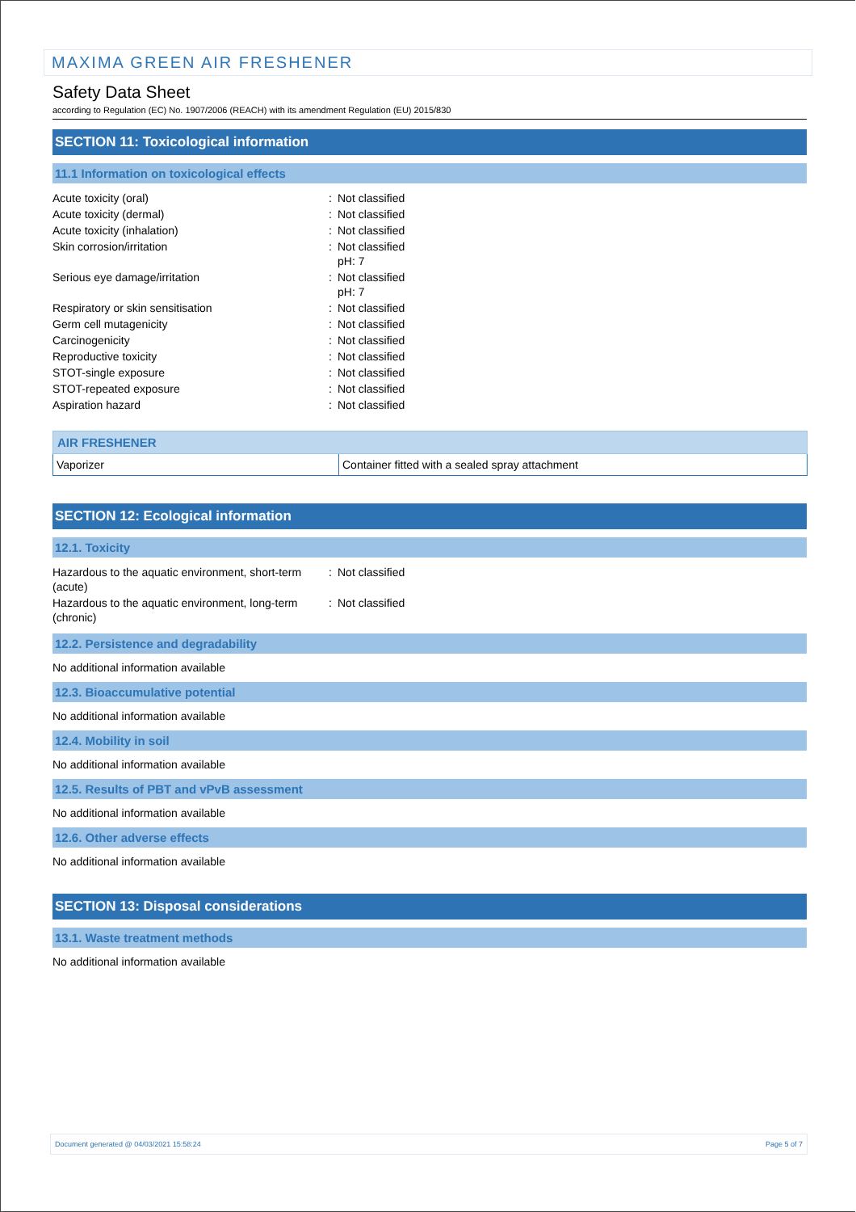MAXIMA GREEN AIR FRESHENER
Safety Data Sheet
according to Regulation (EC) No. 1907/2006 (REACH) with its amendment Regulation (EU) 2015/830
SECTION 11: Toxicological information
11.1 Information on toxicological effects
| Acute toxicity (oral) | : | Not classified |
| Acute toxicity (dermal) | : | Not classified |
| Acute toxicity (inhalation) | : | Not classified |
| Skin corrosion/irritation | : | Not classified pH: 7 |
| Serious eye damage/irritation | : | Not classified pH: 7 |
| Respiratory or skin sensitisation | : | Not classified |
| Germ cell mutagenicity | : | Not classified |
| Carcinogenicity | : | Not classified |
| Reproductive toxicity | : | Not classified |
| STOT-single exposure | : | Not classified |
| STOT-repeated exposure | : | Not classified |
| Aspiration hazard | : | Not classified |
| AIR FRESHENER | |
| --- | --- |
| Vaporizer | Container fitted with a sealed spray attachment |
SECTION 12: Ecological information
12.1. Toxicity
| Hazardous to the aquatic environment, short-term (acute) | : | Not classified |
| Hazardous to the aquatic environment, long-term (chronic) | : | Not classified |
12.2. Persistence and degradability
No additional information available
12.3. Bioaccumulative potential
No additional information available
12.4. Mobility in soil
No additional information available
12.5. Results of PBT and vPvB assessment
No additional information available
12.6. Other adverse effects
No additional information available
SECTION 13: Disposal considerations
13.1. Waste treatment methods
No additional information available
Document generated @ 04/03/2021 15:58:24 Page 5 of 7